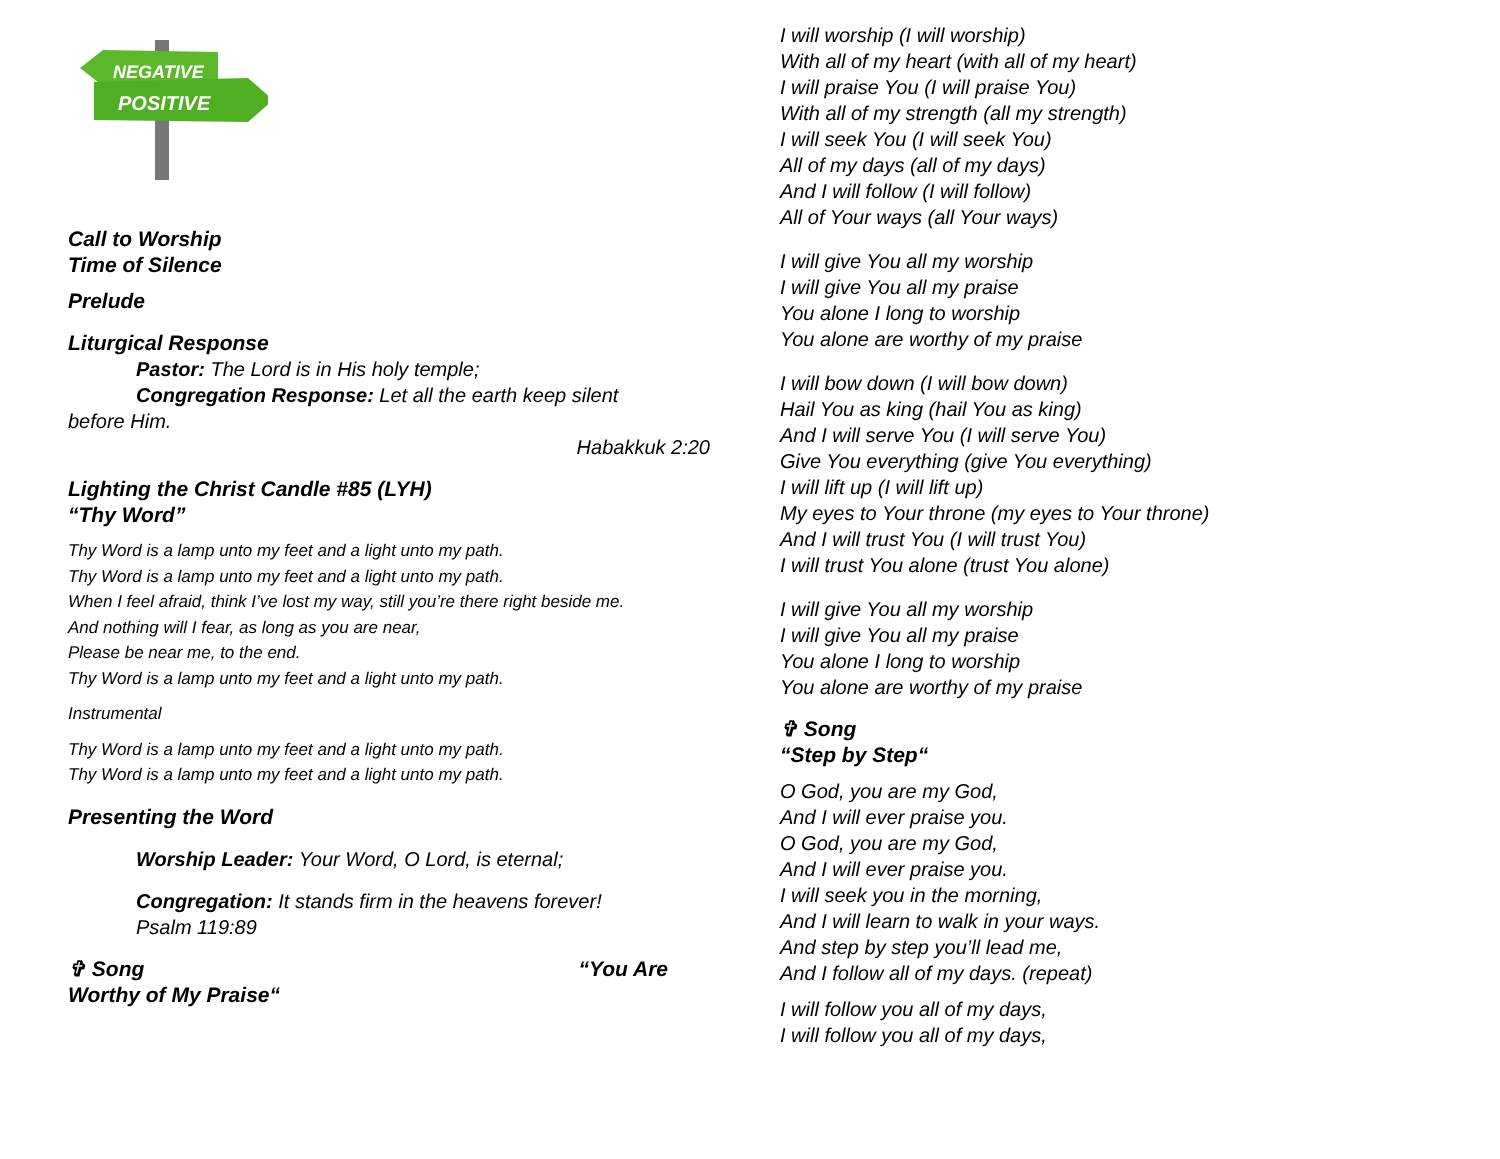NEGATIVE
POSITIVE
Call to Worship
Time of Silence
Prelude
Liturgical Response
Pastor: The Lord is in His holy temple;
Congregation Response: Let all the earth keep silent
before Him.
Habakkuk 2:20
Lighting the Christ Candle #85 (LYH)
“Thy Word”
Thy Word is a lamp unto my feet and a light unto my path.
Thy Word is a lamp unto my feet and a light unto my path.
When I feel afraid, think I’ve lost my way, still you’re there right beside me.
And nothing will I fear, as long as you are near,
Please be near me, to the end.
Thy Word is a lamp unto my feet and a light unto my path.
Instrumental
Thy Word is a lamp unto my feet and a light unto my path.
Thy Word is a lamp unto my feet and a light unto my path.
Presenting the Word
Worship Leader: Your Word, O Lord, is eternal;
Congregation: It stands firm in the heavens forever!
Psalm 119:89
✞ Song “You Are
Worthy of My Praise“
I will worship (I will worship)
With all of my heart (with all of my heart)
I will praise You (I will praise You)
With all of my strength (all my strength)
I will seek You (I will seek You)
All of my days (all of my days)
And I will follow (I will follow)
All of Your ways (all Your ways)
I will give You all my worship
I will give You all my praise
You alone I long to worship
You alone are worthy of my praise
I will bow down (I will bow down)
Hail You as king (hail You as king)
And I will serve You (I will serve You)
Give You everything (give You everything)
I will lift up (I will lift up)
My eyes to Your throne (my eyes to Your throne)
And I will trust You (I will trust You)
I will trust You alone (trust You alone)
I will give You all my worship
I will give You all my praise
You alone I long to worship
You alone are worthy of my praise
✞ Song
“Step by Step“
O God, you are my God,
And I will ever praise you.
O God, you are my God,
And I will ever praise you.
I will seek you in the morning,
And I will learn to walk in your ways.
And step by step you’ll lead me,
And I follow all of my days. (repeat)
I will follow you all of my days,
I will follow you all of my days,